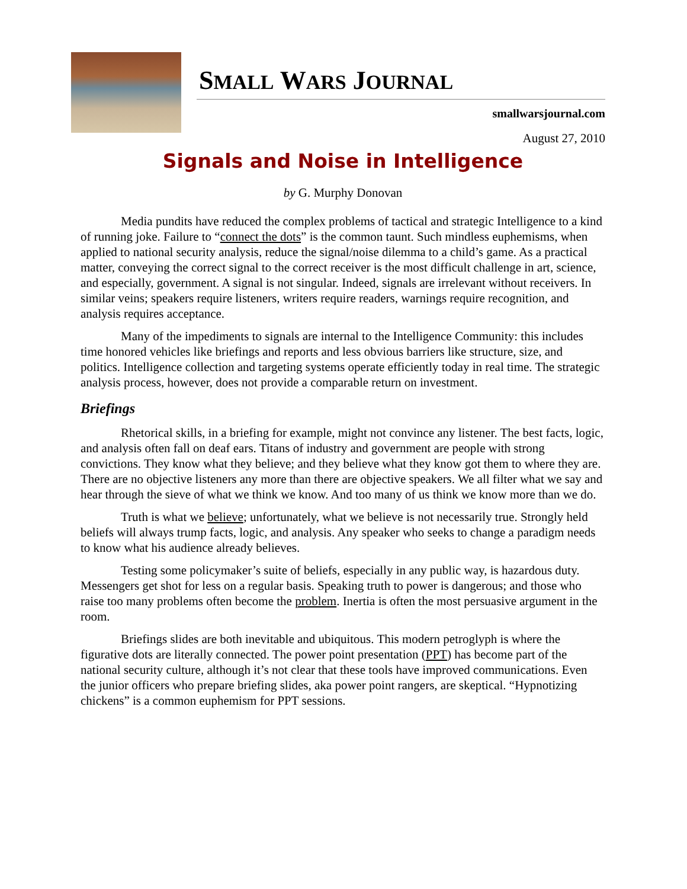SMALL WARS JOURNAL
smallwarsjournal.com
August 27, 2010
Signals and Noise in Intelligence
by G. Murphy Donovan
Media pundits have reduced the complex problems of tactical and strategic Intelligence to a kind of running joke. Failure to “connect the dots” is the common taunt. Such mindless euphemisms, when applied to national security analysis, reduce the signal/noise dilemma to a child’s game. As a practical matter, conveying the correct signal to the correct receiver is the most difficult challenge in art, science, and especially, government. A signal is not singular. Indeed, signals are irrelevant without receivers. In similar veins; speakers require listeners, writers require readers, warnings require recognition, and analysis requires acceptance.
Many of the impediments to signals are internal to the Intelligence Community: this includes time honored vehicles like briefings and reports and less obvious barriers like structure, size, and politics. Intelligence collection and targeting systems operate efficiently today in real time. The strategic analysis process, however, does not provide a comparable return on investment.
Briefings
Rhetorical skills, in a briefing for example, might not convince any listener. The best facts, logic, and analysis often fall on deaf ears. Titans of industry and government are people with strong convictions. They know what they believe; and they believe what they know got them to where they are. There are no objective listeners any more than there are objective speakers. We all filter what we say and hear through the sieve of what we think we know. And too many of us think we know more than we do.
Truth is what we believe; unfortunately, what we believe is not necessarily true. Strongly held beliefs will always trump facts, logic, and analysis. Any speaker who seeks to change a paradigm needs to know what his audience already believes.
Testing some policymaker’s suite of beliefs, especially in any public way, is hazardous duty. Messengers get shot for less on a regular basis. Speaking truth to power is dangerous; and those who raise too many problems often become the problem. Inertia is often the most persuasive argument in the room.
Briefings slides are both inevitable and ubiquitous. This modern petroglyph is where the figurative dots are literally connected. The power point presentation (PPT) has become part of the national security culture, although it’s not clear that these tools have improved communications. Even the junior officers who prepare briefing slides, aka power point rangers, are skeptical. “Hypnotizing chickens” is a common euphemism for PPT sessions.